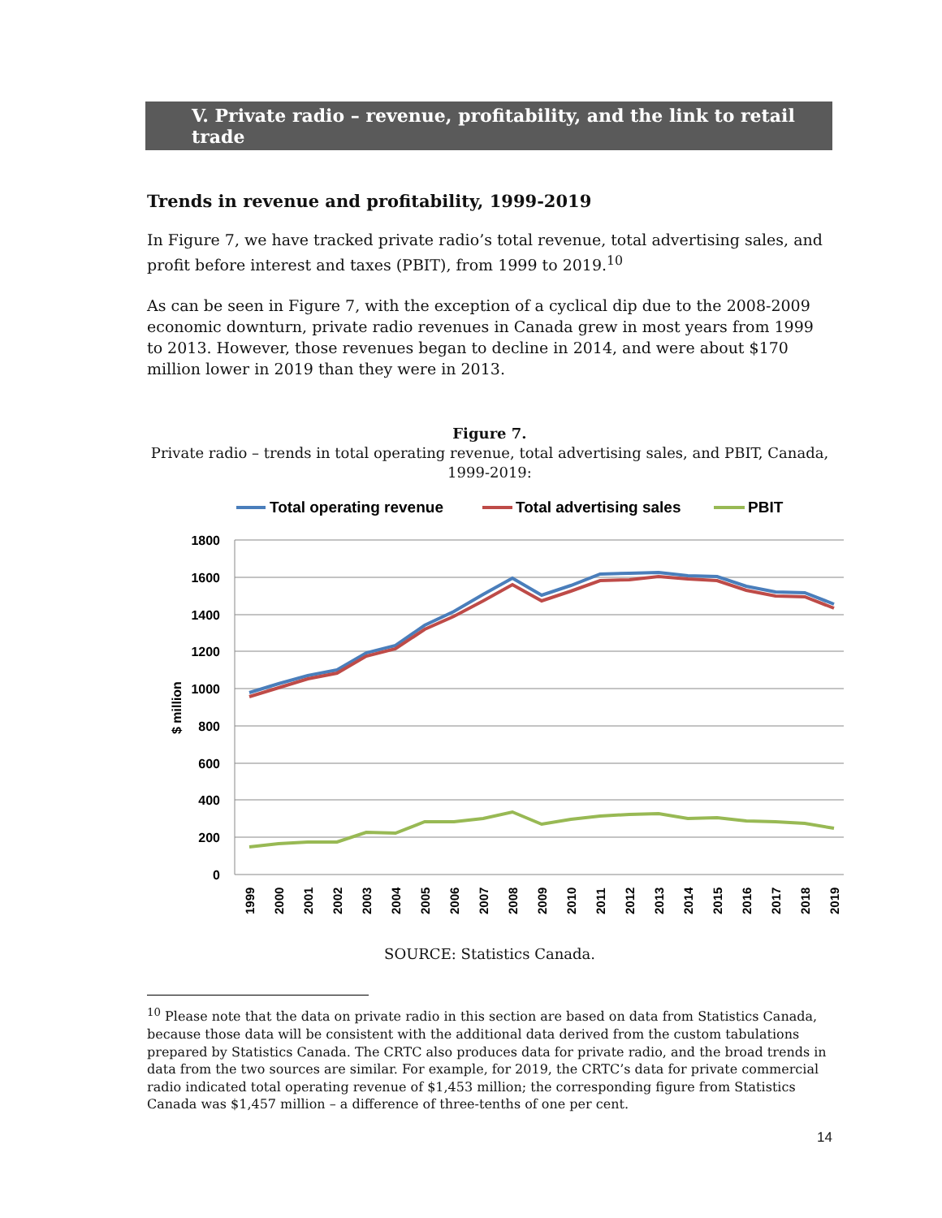V. Private radio – revenue, profitability, and the link to retail trade
Trends in revenue and profitability, 1999-2019
In Figure 7, we have tracked private radio’s total revenue, total advertising sales, and profit before interest and taxes (PBIT), from 1999 to 2019.<sup>10</sup>
As can be seen in Figure 7, with the exception of a cyclical dip due to the 2008-2009 economic downturn, private radio revenues in Canada grew in most years from 1999 to 2013. However, those revenues began to decline in 2014, and were about $170 million lower in 2019 than they were in 2013.
Figure 7.
Private radio – trends in total operating revenue, total advertising sales, and PBIT, Canada, 1999-2019:
Total operating revenue
Total advertising sales
PBIT
1800
1600
1400
1200
1000
800
600
400
200
0
$ million
1999
2000
2001
2002
2003
2004
2005
2006
2007
2008
2009
2010
2011
2012
2013
2014
2015
2016
2017
2018
2019
SOURCE: Statistics Canada.
<sup>10</sup> Please note that the data on private radio in this section are based on data from Statistics Canada, because those data will be consistent with the additional data derived from the custom tabulations prepared by Statistics Canada. The CRTC also produces data for private radio, and the broad trends in data from the two sources are similar. For example, for 2019, the CRTC’s data for private commercial radio indicated total operating revenue of $1,453 million; the corresponding figure from Statistics Canada was $1,457 million – a difference of three-tenths of one per cent.
14